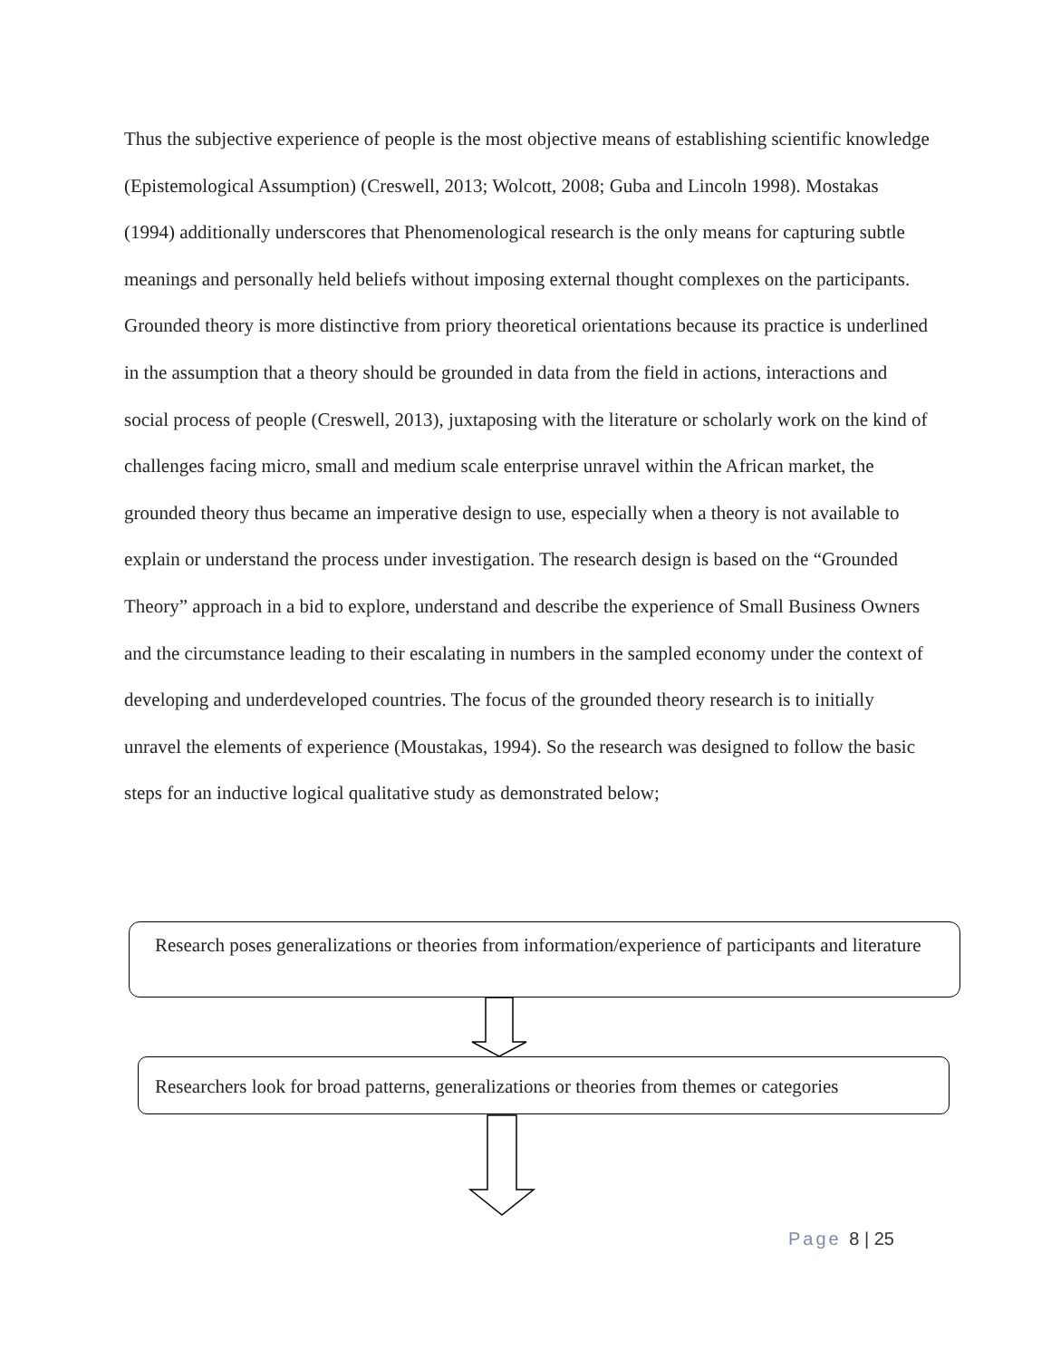Thus the subjective experience of people is the most objective means of establishing scientific knowledge (Epistemological Assumption) (Creswell, 2013; Wolcott, 2008; Guba and Lincoln 1998). Mostakas (1994) additionally underscores that Phenomenological research is the only means for capturing subtle meanings and personally held beliefs without imposing external thought complexes on the participants. Grounded theory is more distinctive from priory theoretical orientations because its practice is underlined in the assumption that a theory should be grounded in data from the field in actions, interactions and social process of people (Creswell, 2013), juxtaposing with the literature or scholarly work on the kind of challenges facing micro, small and medium scale enterprise unravel within the African market, the grounded theory thus became an imperative design to use, especially when a theory is not available to explain or understand the process under investigation. The research design is based on the “Grounded Theory” approach in a bid to explore, understand and describe the experience of Small Business Owners and the circumstance leading to their escalating in numbers in the sampled economy under the context of developing and underdeveloped countries. The focus of the grounded theory research is to initially unravel the elements of experience (Moustakas, 1994). So the research was designed to follow the basic steps for an inductive logical qualitative study as demonstrated below;
Research poses generalizations or theories from information/experience of participants and literature
Researchers look for broad patterns, generalizations or theories from themes or categories
Page 8 | 25